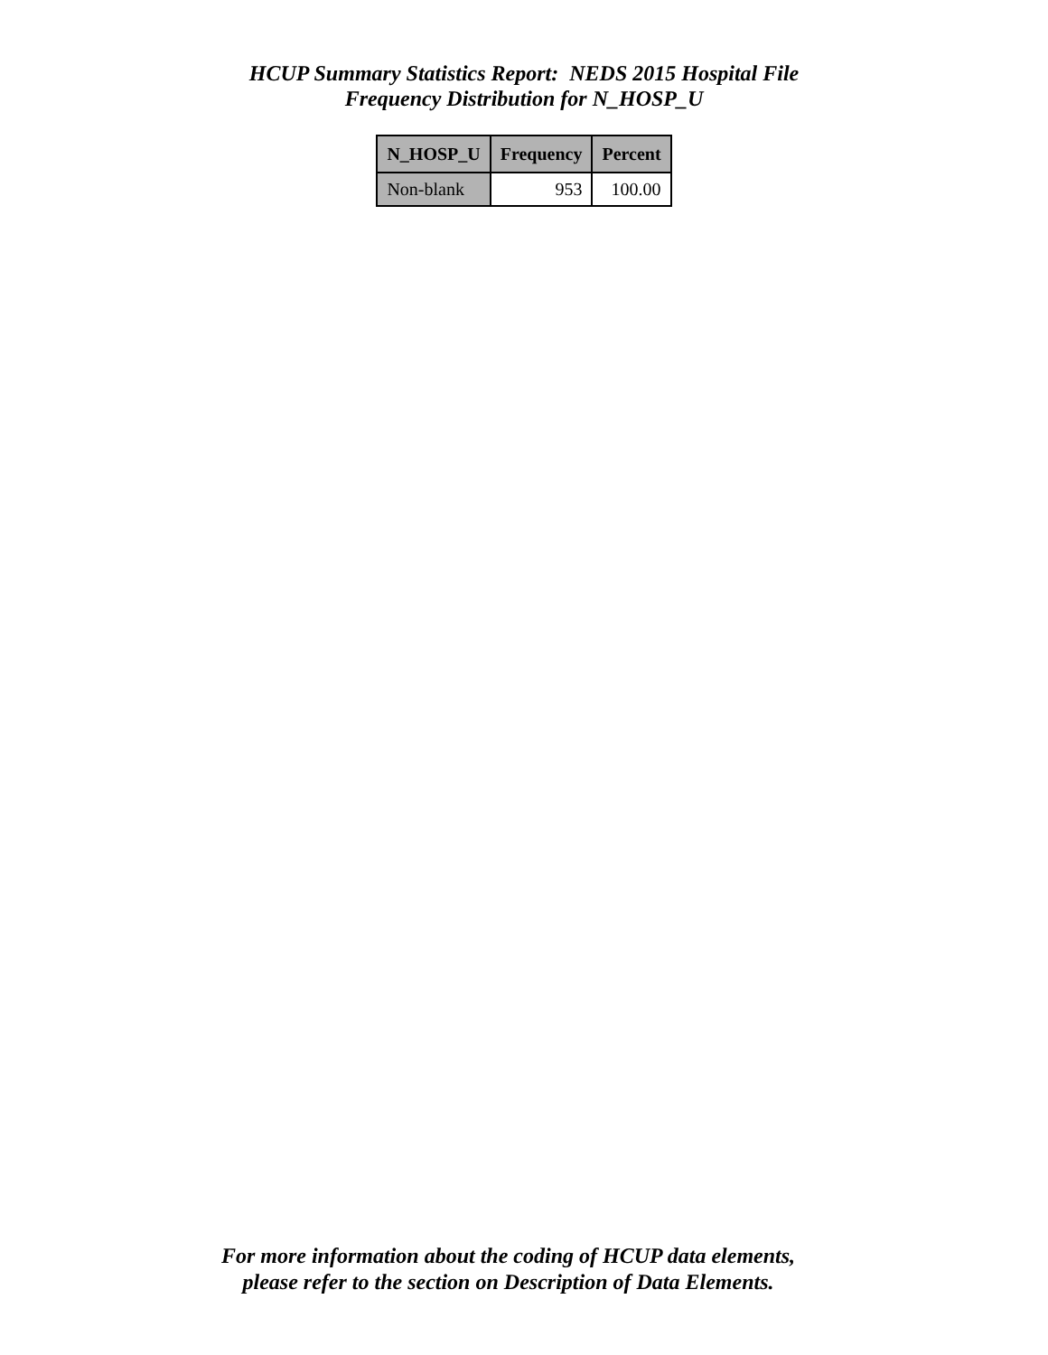HCUP Summary Statistics Report: NEDS 2015 Hospital File
Frequency Distribution for N_HOSP_U
| N_HOSP_U | Frequency | Percent |
| --- | --- | --- |
| Non-blank | 953 | 100.00 |
For more information about the coding of HCUP data elements,
please refer to the section on Description of Data Elements.